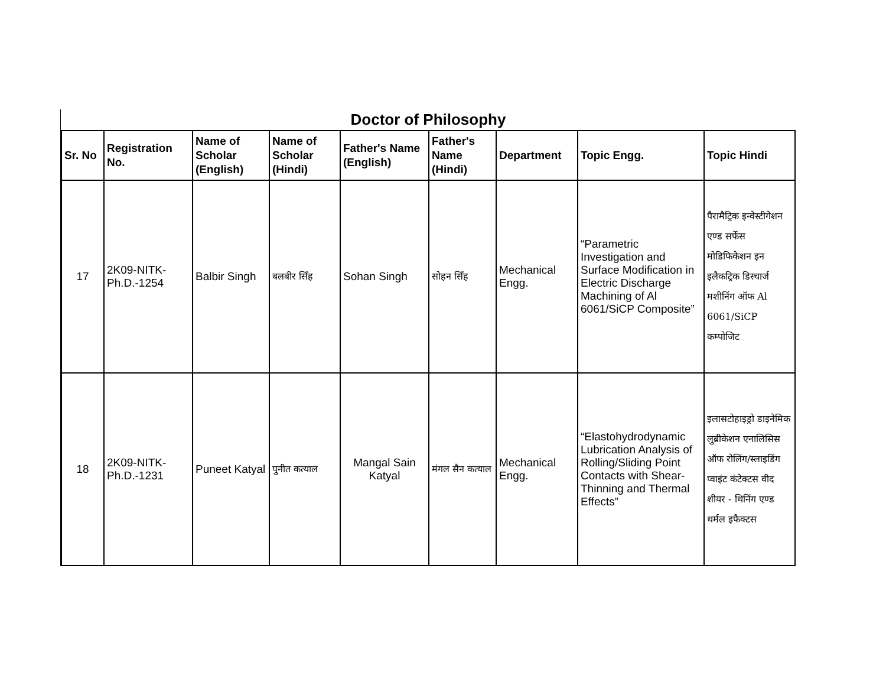Doctor of Philosophy
| Sr. No | Registration No. | Name of Scholar (English) | Name of Scholar (Hindi) | Father's Name (English) | Father's Name (Hindi) | Department | Topic Engg. | Topic Hindi |
| --- | --- | --- | --- | --- | --- | --- | --- | --- |
| 17 | 2K09-NITK-Ph.D.-1254 | Balbir Singh | बलबीर सिँह | Sohan Singh | सोहन सिँह | Mechanical Engg. | “Parametric Investigation and Surface Modification in Electric Discharge Machining of Al 6061/SiCP Composite” | पैरामैट्रिक इन्वेस्टीगेशन एण्ड सर्फेस मोडिफिकेशन इन इलैकट्रिक डिस्चार्ज मशीनिंग ऑफ Al 6061/SiCP कम्पोजिट |
| 18 | 2K09-NITK-Ph.D.-1231 | Puneet Katyal | पुनीत कत्याल | Mangal Sain Katyal | मंगल सैन कत्याल | Mechanical Engg. | “Elastohydrodynamic Lubrication Analysis of Rolling/Sliding Point Contacts with Shear-Thinning and Thermal Effects” | इलासटोहाइड्रो डाइनेमिक लुब्रीकेशन एनालिसिस ऑफ रोलिंग/स्लाइडिंग प्वाइंट कंटेक्टस वीद शीयर - थिनिंग एण्ड थर्मल इफैक्टस |